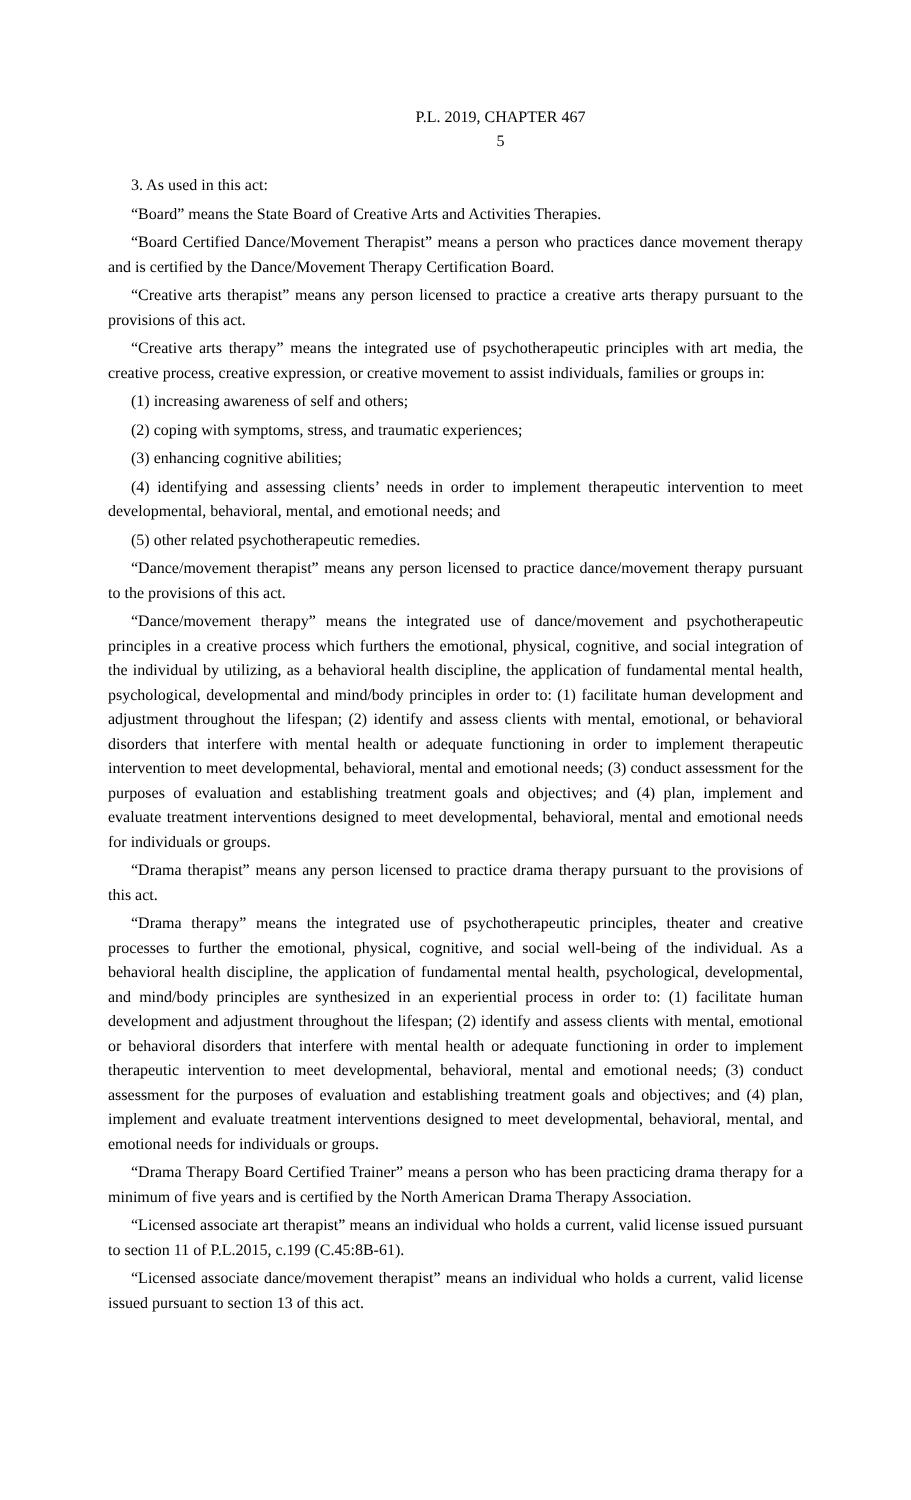P.L. 2019, CHAPTER 467
5
3. As used in this act:
“Board” means the State Board of Creative Arts and Activities Therapies.
“Board Certified Dance/Movement Therapist” means a person who practices dance movement therapy and is certified by the Dance/Movement Therapy Certification Board.
“Creative arts therapist” means any person licensed to practice a creative arts therapy pursuant to the provisions of this act.
“Creative arts therapy” means the integrated use of psychotherapeutic principles with art media, the creative process, creative expression, or creative movement to assist individuals, families or groups in:
(1) increasing awareness of self and others;
(2) coping with symptoms, stress, and traumatic experiences;
(3) enhancing cognitive abilities;
(4) identifying and assessing clients’ needs in order to implement therapeutic intervention to meet developmental, behavioral, mental, and emotional needs; and
(5) other related psychotherapeutic remedies.
“Dance/movement therapist” means any person licensed to practice dance/movement therapy pursuant to the provisions of this act.
“Dance/movement therapy” means the integrated use of dance/movement and psychotherapeutic principles in a creative process which furthers the emotional, physical, cognitive, and social integration of the individual by utilizing, as a behavioral health discipline, the application of fundamental mental health, psychological, developmental and mind/body principles in order to: (1) facilitate human development and adjustment throughout the lifespan; (2) identify and assess clients with mental, emotional, or behavioral disorders that interfere with mental health or adequate functioning in order to implement therapeutic intervention to meet developmental, behavioral, mental and emotional needs; (3) conduct assessment for the purposes of evaluation and establishing treatment goals and objectives; and (4) plan, implement and evaluate treatment interventions designed to meet developmental, behavioral, mental and emotional needs for individuals or groups.
“Drama therapist” means any person licensed to practice drama therapy pursuant to the provisions of this act.
“Drama therapy” means the integrated use of psychotherapeutic principles, theater and creative processes to further the emotional, physical, cognitive, and social well-being of the individual. As a behavioral health discipline, the application of fundamental mental health, psychological, developmental, and mind/body principles are synthesized in an experiential process in order to: (1) facilitate human development and adjustment throughout the lifespan; (2) identify and assess clients with mental, emotional or behavioral disorders that interfere with mental health or adequate functioning in order to implement therapeutic intervention to meet developmental, behavioral, mental and emotional needs; (3) conduct assessment for the purposes of evaluation and establishing treatment goals and objectives; and (4) plan, implement and evaluate treatment interventions designed to meet developmental, behavioral, mental, and emotional needs for individuals or groups.
“Drama Therapy Board Certified Trainer” means a person who has been practicing drama therapy for a minimum of five years and is certified by the North American Drama Therapy Association.
“Licensed associate art therapist” means an individual who holds a current, valid license issued pursuant to section 11 of P.L.2015, c.199 (C.45:8B-61).
“Licensed associate dance/movement therapist” means an individual who holds a current, valid license issued pursuant to section 13 of this act.